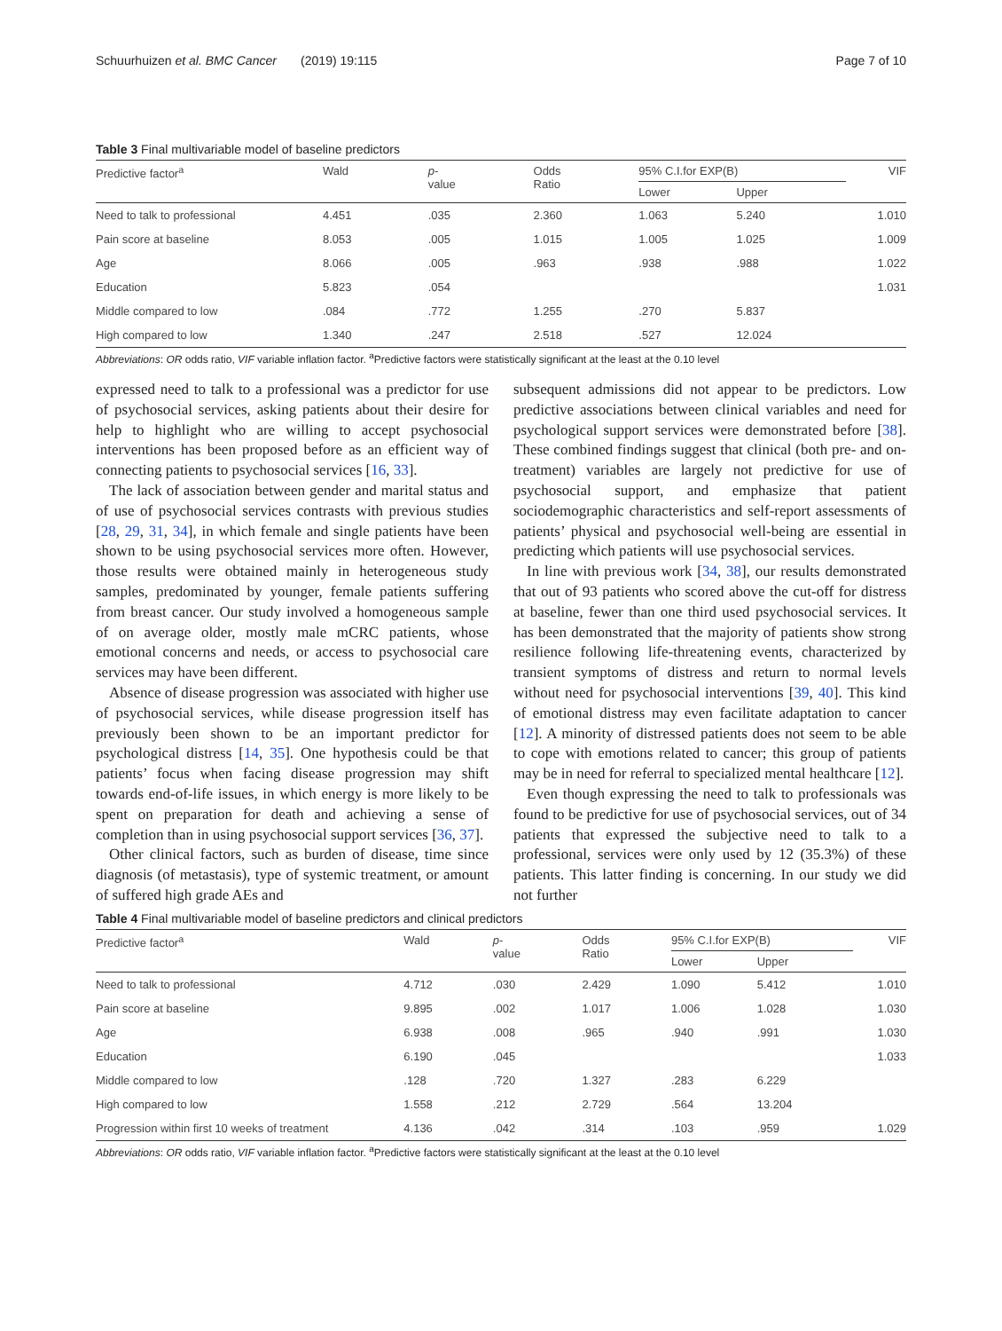Schuurhuizen et al. BMC Cancer (2019) 19:115 Page 7 of 10
Table 3 Final multivariable model of baseline predictors
| Predictive factor<sup>a</sup> | Wald | p - value | Odds Ratio | 95% C.I.for EXP(B) | | VIF |
| --- | --- | --- | --- | --- | --- | --- |
| | | | | Lower | Upper | |
| Need to talk to professional | 4.451 | .035 | 2.360 | 1.063 | 5.240 | 1.010 |
| Pain score at baseline | 8.053 | .005 | 1.015 | 1.005 | 1.025 | 1.009 |
| Age | 8.066 | .005 | .963 | .938 | .988 | 1.022 |
| Education | 5.823 | .054 | | | | 1.031 |
| Middle compared to low | .084 | .772 | 1.255 | .270 | 5.837 | |
| High compared to low | 1.340 | .247 | 2.518 | .527 | 12.024 | |
Abbreviations: OR odds ratio, VIF variable inflation factor. <sup>a</sup>Predictive factors were statistically significant at the least at the 0.10 level
expressed need to talk to a professional was a predictor for use of psychosocial services, asking patients about their desire for help to highlight who are willing to accept psychosocial interventions has been proposed before as an efficient way of connecting patients to psychosocial services [16, 33].
The lack of association between gender and marital status and of use of psychosocial services contrasts with previous studies [28, 29, 31, 34], in which female and single patients have been shown to be using psychosocial services more often. However, those results were obtained mainly in heterogeneous study samples, predominated by younger, female patients suffering from breast cancer. Our study involved a homogeneous sample of on average older, mostly male mCRC patients, whose emotional concerns and needs, or access to psychosocial care services may have been different.
Absence of disease progression was associated with higher use of psychosocial services, while disease progression itself has previously been shown to be an important predictor for psychological distress [14, 35]. One hypothesis could be that patients’ focus when facing disease progression may shift towards end-of-life issues, in which energy is more likely to be spent on preparation for death and achieving a sense of completion than in using psychosocial support services [36, 37].
Other clinical factors, such as burden of disease, time since diagnosis (of metastasis), type of systemic treatment, or amount of suffered high grade AEs and
subsequent admissions did not appear to be predictors. Low predictive associations between clinical variables and need for psychological support services were demonstrated before [38]. These combined findings suggest that clinical (both pre- and on-treatment) variables are largely not predictive for use of psychosocial support, and emphasize that patient sociodemographic characteristics and self-report assessments of patients’ physical and psychosocial well-being are essential in predicting which patients will use psychosocial services.
In line with previous work [34, 38], our results demonstrated that out of 93 patients who scored above the cut-off for distress at baseline, fewer than one third used psychosocial services. It has been demonstrated that the majority of patients show strong resilience following life-threatening events, characterized by transient symptoms of distress and return to normal levels without need for psychosocial interventions [39, 40]. This kind of emotional distress may even facilitate adaptation to cancer [12]. A minority of distressed patients does not seem to be able to cope with emotions related to cancer; this group of patients may be in need for referral to specialized mental healthcare [12].
Even though expressing the need to talk to professionals was found to be predictive for use of psychosocial services, out of 34 patients that expressed the subjective need to talk to a professional, services were only used by 12 (35.3%) of these patients. This latter finding is concerning. In our study we did not further
Table 4 Final multivariable model of baseline predictors and clinical predictors
| Predictive factor<sup>a</sup> | Wald | p - value | Odds Ratio | 95% C.I.for EXP(B) | | VIF |
| --- | --- | --- | --- | --- | --- | --- |
| | | | | Lower | Upper | |
| Need to talk to professional | 4.712 | .030 | 2.429 | 1.090 | 5.412 | 1.010 |
| Pain score at baseline | 9.895 | .002 | 1.017 | 1.006 | 1.028 | 1.030 |
| Age | 6.938 | .008 | .965 | .940 | .991 | 1.030 |
| Education | 6.190 | .045 | | | | 1.033 |
| Middle compared to low | .128 | .720 | 1.327 | .283 | 6.229 | |
| High compared to low | 1.558 | .212 | 2.729 | .564 | 13.204 | |
| Progression within first 10 weeks of treatment | 4.136 | .042 | .314 | .103 | .959 | 1.029 |
Abbreviations: OR odds ratio, VIF variable inflation factor. <sup>a</sup>Predictive factors were statistically significant at the least at the 0.10 level